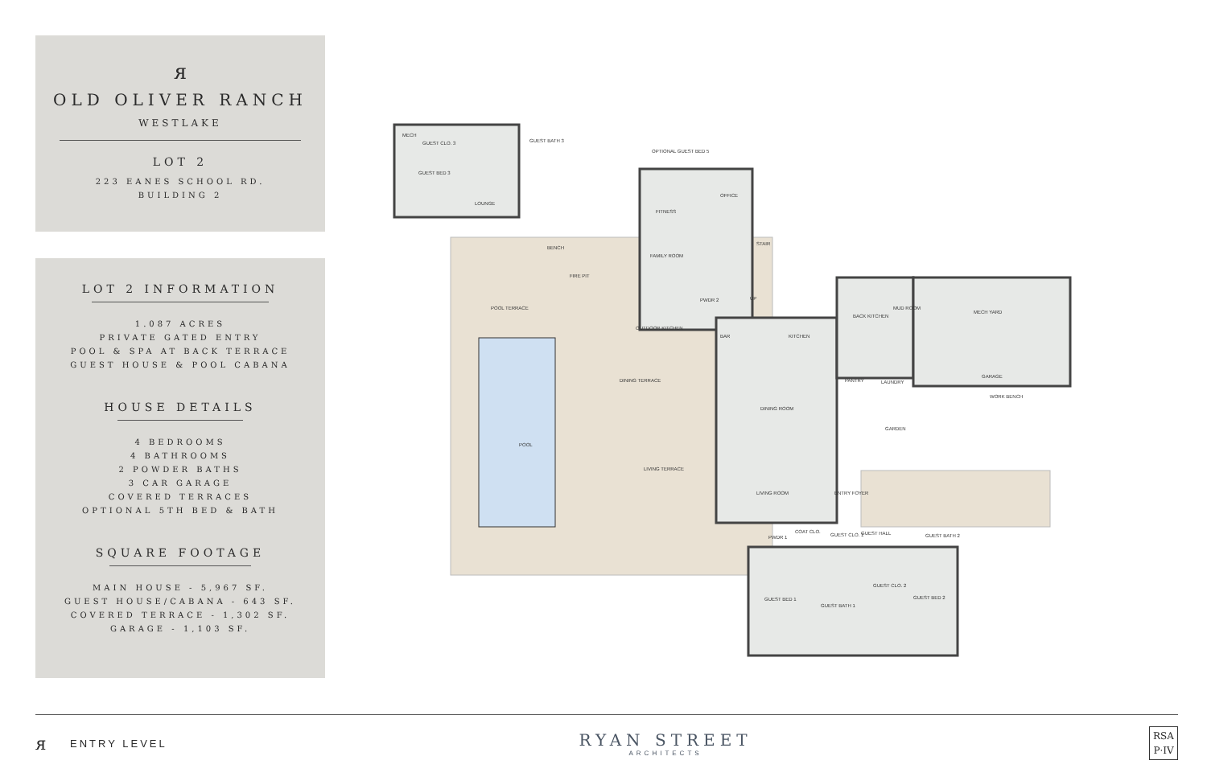ᴙ
OLD OLIVER RANCH
WESTLAKE
LOT 2
223 EANES SCHOOL RD.
BUILDING 2
LOT 2 INFORMATION
1.087 ACRES
PRIVATE GATED ENTRY
POOL & SPA AT BACK TERRACE
GUEST HOUSE & POOL CABANA
HOUSE DETAILS
4 BEDROOMS
4 BATHROOMS
2 POWDER BATHS
3 CAR GARAGE
COVERED TERRACES
OPTIONAL 5TH BED & BATH
SQUARE FOOTAGE
MAIN HOUSE - 5,967 SF.
GUEST HOUSE/CABANA - 643 SF.
COVERED TERRACE - 1,302 SF.
GARAGE - 1,103 SF.
MECH
GUEST CLO. 3
GUEST BATH 3
GUEST BED 3
LOUNGE
OPTIONAL GUEST BED 5
FITNESS
OFFICE
BENCH
FIRE PIT
FAMILY ROOM
PWDR 2
STAIR
UP
POOL TERRACE
OUTDOOR KITCHEN
BAR
KITCHEN
BACK KITCHEN
MUD ROOM
MECH YARD
DINING TERRACE
DINING ROOM
PANTRY
LAUNDRY
GARAGE
WORK BENCH
POOL
GARDEN
LIVING TERRACE
LIVING ROOM
ENTRY FOYER
PWDR 1
COAT CLO.
GUEST CLO. 1
GUEST HALL
GUEST BATH 2
GUEST BED 1
GUEST BATH 1
GUEST CLO. 2
GUEST BED 2
ᴙ
ENTRY LEVEL
RYAN STREET
ARCHITECTS
RSA
P·IV